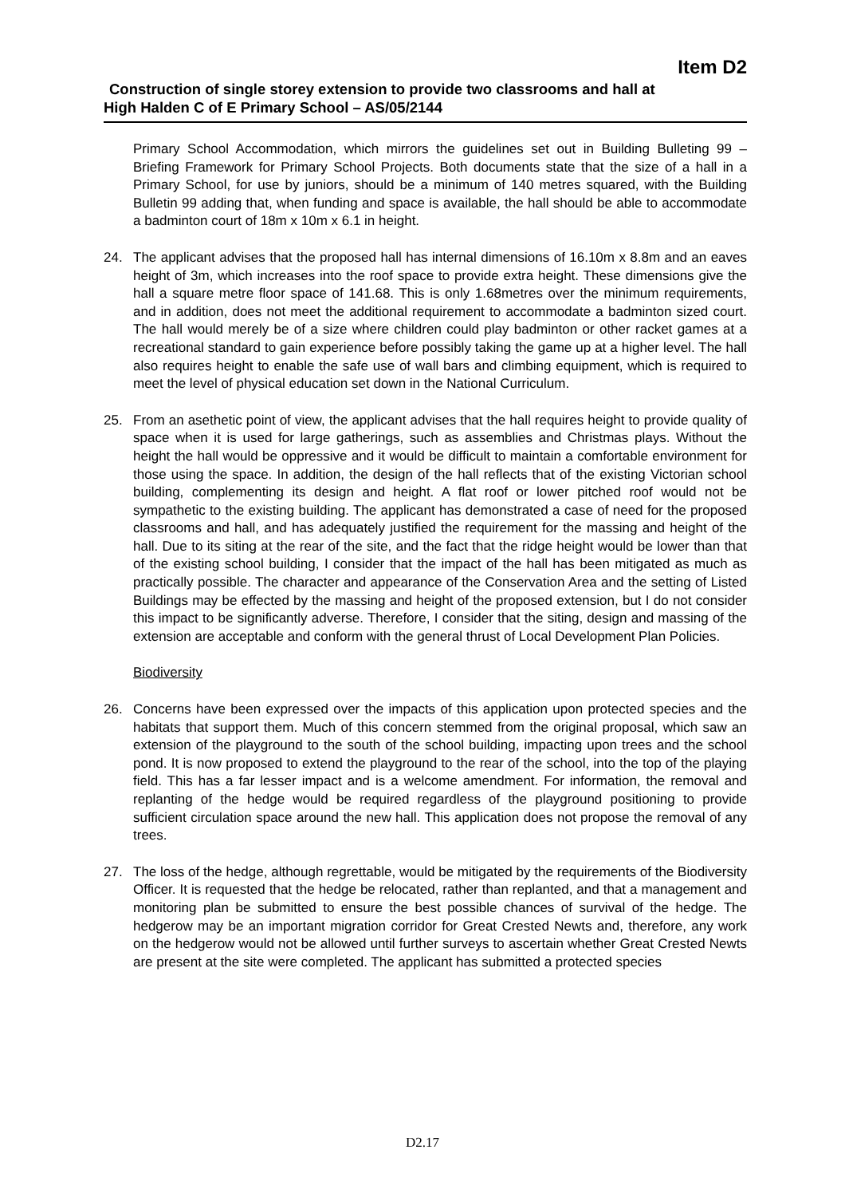Item D2
Construction of single storey extension to provide two classrooms and hall at
High Halden C of E Primary School – AS/05/2144
Primary School Accommodation, which mirrors the guidelines set out in Building Bulleting 99 – Briefing Framework for Primary School Projects. Both documents state that the size of a hall in a Primary School, for use by juniors, should be a minimum of 140 metres squared, with the Building Bulletin 99 adding that, when funding and space is available, the hall should be able to accommodate a badminton court of 18m x 10m x 6.1 in height.
24. The applicant advises that the proposed hall has internal dimensions of 16.10m x 8.8m and an eaves height of 3m, which increases into the roof space to provide extra height. These dimensions give the hall a square metre floor space of 141.68. This is only 1.68metres over the minimum requirements, and in addition, does not meet the additional requirement to accommodate a badminton sized court. The hall would merely be of a size where children could play badminton or other racket games at a recreational standard to gain experience before possibly taking the game up at a higher level. The hall also requires height to enable the safe use of wall bars and climbing equipment, which is required to meet the level of physical education set down in the National Curriculum.
25. From an asethetic point of view, the applicant advises that the hall requires height to provide quality of space when it is used for large gatherings, such as assemblies and Christmas plays. Without the height the hall would be oppressive and it would be difficult to maintain a comfortable environment for those using the space. In addition, the design of the hall reflects that of the existing Victorian school building, complementing its design and height. A flat roof or lower pitched roof would not be sympathetic to the existing building. The applicant has demonstrated a case of need for the proposed classrooms and hall, and has adequately justified the requirement for the massing and height of the hall. Due to its siting at the rear of the site, and the fact that the ridge height would be lower than that of the existing school building, I consider that the impact of the hall has been mitigated as much as practically possible. The character and appearance of the Conservation Area and the setting of Listed Buildings may be effected by the massing and height of the proposed extension, but I do not consider this impact to be significantly adverse. Therefore, I consider that the siting, design and massing of the extension are acceptable and conform with the general thrust of Local Development Plan Policies.
Biodiversity
26. Concerns have been expressed over the impacts of this application upon protected species and the habitats that support them. Much of this concern stemmed from the original proposal, which saw an extension of the playground to the south of the school building, impacting upon trees and the school pond. It is now proposed to extend the playground to the rear of the school, into the top of the playing field. This has a far lesser impact and is a welcome amendment. For information, the removal and replanting of the hedge would be required regardless of the playground positioning to provide sufficient circulation space around the new hall. This application does not propose the removal of any trees.
27. The loss of the hedge, although regrettable, would be mitigated by the requirements of the Biodiversity Officer. It is requested that the hedge be relocated, rather than replanted, and that a management and monitoring plan be submitted to ensure the best possible chances of survival of the hedge. The hedgerow may be an important migration corridor for Great Crested Newts and, therefore, any work on the hedgerow would not be allowed until further surveys to ascertain whether Great Crested Newts are present at the site were completed. The applicant has submitted a protected species
D2.17